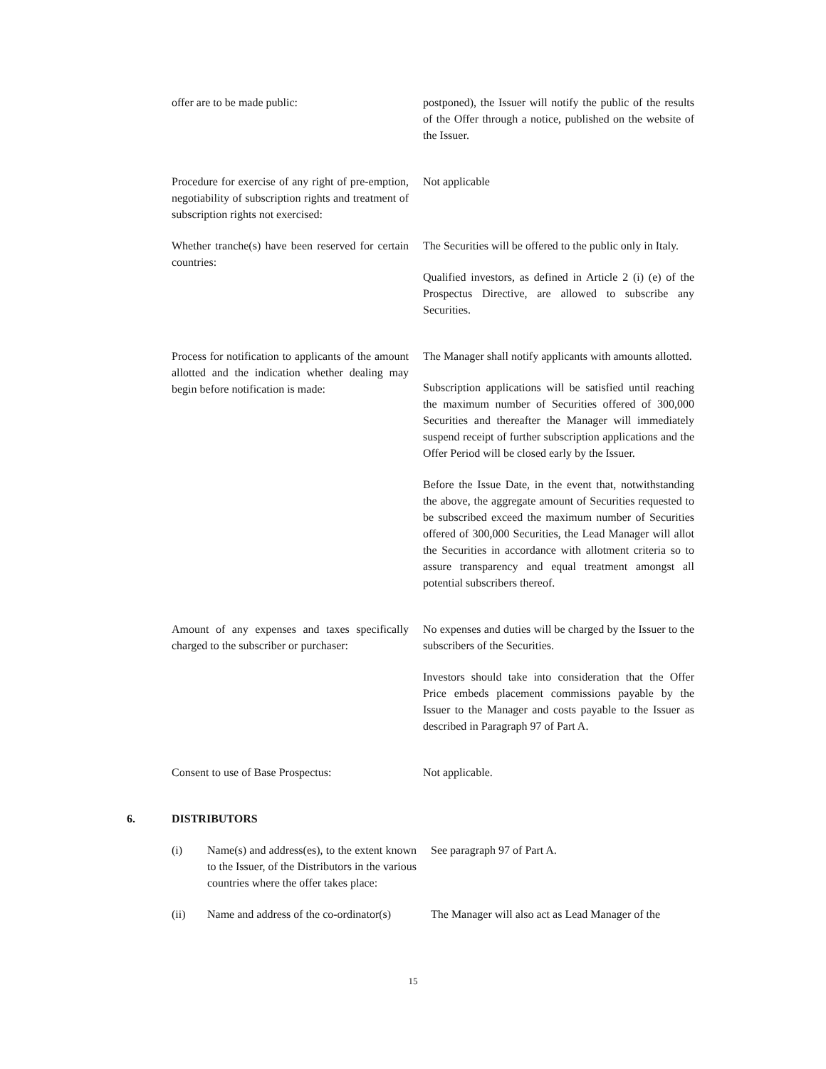offer are to be made public: postponed), the Issuer will notify the public of the results of the Offer through a notice, published on the website of the Issuer.
Procedure for exercise of any right of pre-emption, negotiability of subscription rights and treatment of subscription rights not exercised:
Not applicable
Whether tranche(s) have been reserved for certain countries:
The Securities will be offered to the public only in Italy.
Qualified investors, as defined in Article 2 (i) (e) of the Prospectus Directive, are allowed to subscribe any Securities.
Process for notification to applicants of the amount allotted and the indication whether dealing may begin before notification is made:
The Manager shall notify applicants with amounts allotted.
Subscription applications will be satisfied until reaching the maximum number of Securities offered of 300,000 Securities and thereafter the Manager will immediately suspend receipt of further subscription applications and the Offer Period will be closed early by the Issuer.
Before the Issue Date, in the event that, notwithstanding the above, the aggregate amount of Securities requested to be subscribed exceed the maximum number of Securities offered of 300,000 Securities, the Lead Manager will allot the Securities in accordance with allotment criteria so to assure transparency and equal treatment amongst all potential subscribers thereof.
Amount of any expenses and taxes specifically charged to the subscriber or purchaser:
No expenses and duties will be charged by the Issuer to the subscribers of the Securities.
Investors should take into consideration that the Offer Price embeds placement commissions payable by the Issuer to the Manager and costs payable to the Issuer as described in Paragraph 97 of Part A.
Consent to use of Base Prospectus: Not applicable.
6. DISTRIBUTORS
(i) Name(s) and address(es), to the extent known to the Issuer, of the Distributors in the various countries where the offer takes place:
See paragraph 97 of Part A.
(ii) Name and address of the co-ordinator(s)
The Manager will also act as Lead Manager of the
15